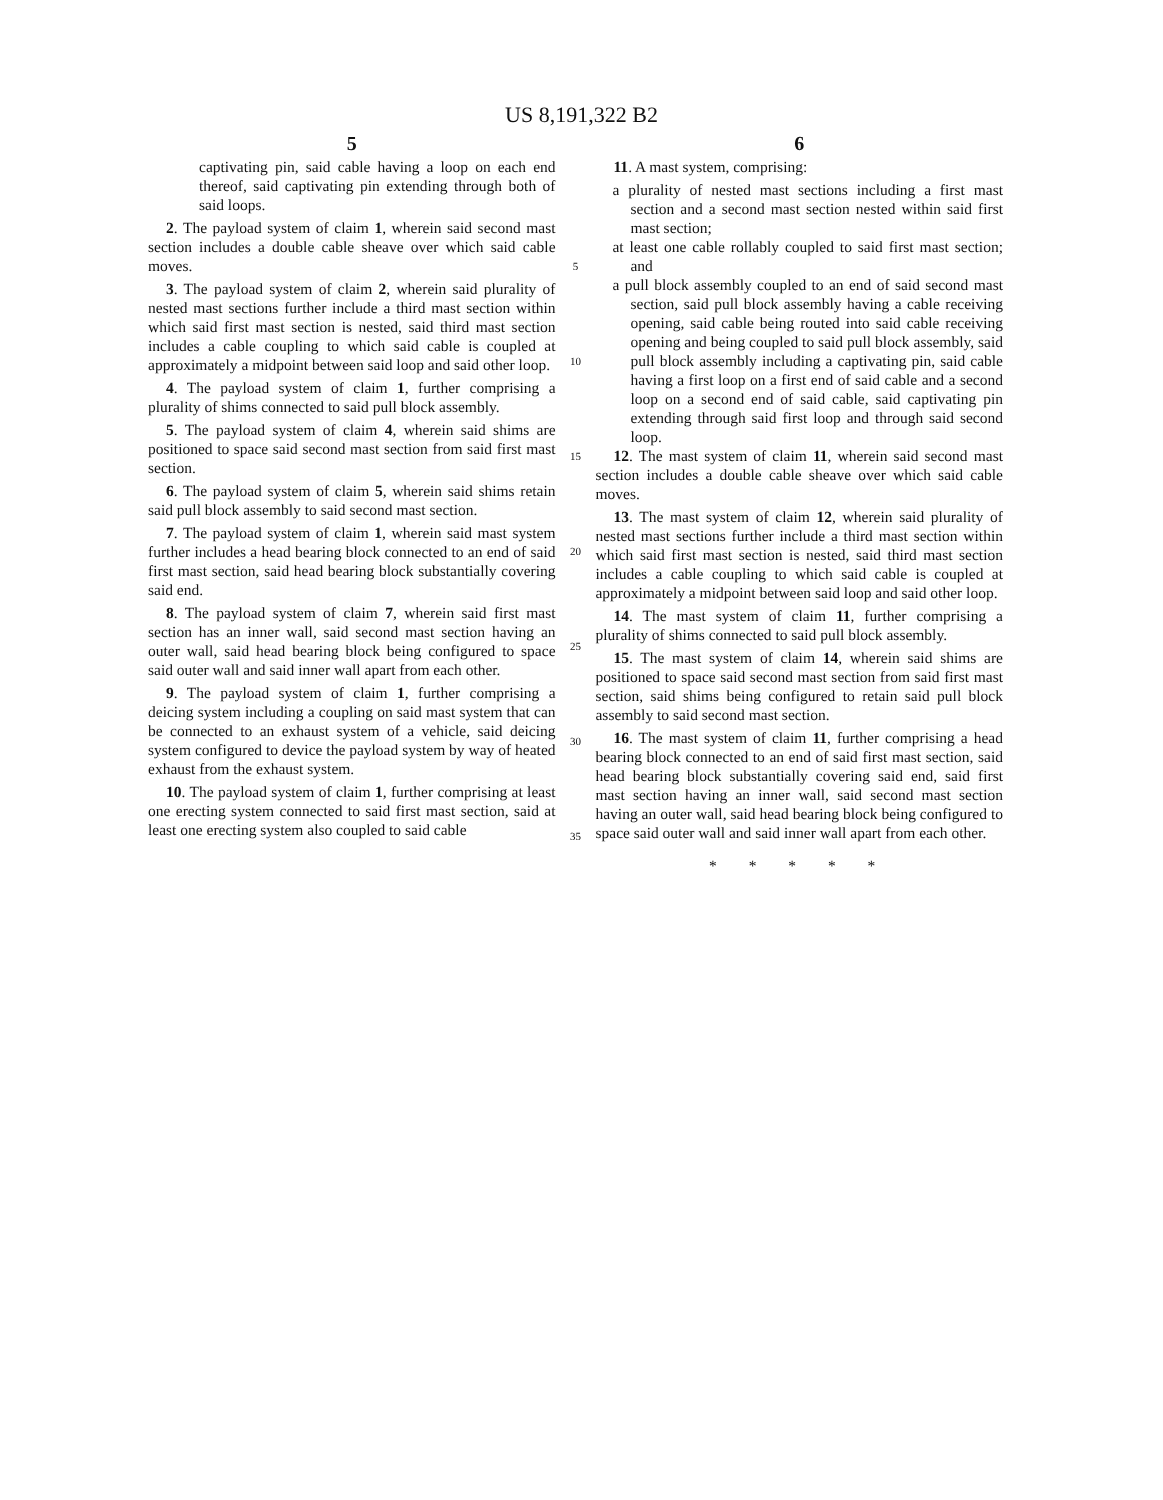US 8,191,322 B2
5
captivating pin, said cable having a loop on each end thereof, said captivating pin extending through both of said loops.
2. The payload system of claim 1, wherein said second mast section includes a double cable sheave over which said cable moves.
3. The payload system of claim 2, wherein said plurality of nested mast sections further include a third mast section within which said first mast section is nested, said third mast section includes a cable coupling to which said cable is coupled at approximately a midpoint between said loop and said other loop.
4. The payload system of claim 1, further comprising a plurality of shims connected to said pull block assembly.
5. The payload system of claim 4, wherein said shims are positioned to space said second mast section from said first mast section.
6. The payload system of claim 5, wherein said shims retain said pull block assembly to said second mast section.
7. The payload system of claim 1, wherein said mast system further includes a head bearing block connected to an end of said first mast section, said head bearing block substantially covering said end.
8. The payload system of claim 7, wherein said first mast section has an inner wall, said second mast section having an outer wall, said head bearing block being configured to space said outer wall and said inner wall apart from each other.
9. The payload system of claim 1, further comprising a deicing system including a coupling on said mast system that can be connected to an exhaust system of a vehicle, said deicing system configured to device the payload system by way of heated exhaust from the exhaust system.
10. The payload system of claim 1, further comprising at least one erecting system connected to said first mast section, said at least one erecting system also coupled to said cable
5
10
15
20
25
30
35
6
11. A mast system, comprising:
a plurality of nested mast sections including a first mast section and a second mast section nested within said first mast section;
at least one cable rollably coupled to said first mast section; and
a pull block assembly coupled to an end of said second mast section, said pull block assembly having a cable receiving opening, said cable being routed into said cable receiving opening and being coupled to said pull block assembly, said pull block assembly including a captivating pin, said cable having a first loop on a first end of said cable and a second loop on a second end of said cable, said captivating pin extending through said first loop and through said second loop.
12. The mast system of claim 11, wherein said second mast section includes a double cable sheave over which said cable moves.
13. The mast system of claim 12, wherein said plurality of nested mast sections further include a third mast section within which said first mast section is nested, said third mast section includes a cable coupling to which said cable is coupled at approximately a midpoint between said loop and said other loop.
14. The mast system of claim 11, further comprising a plurality of shims connected to said pull block assembly.
15. The mast system of claim 14, wherein said shims are positioned to space said second mast section from said first mast section, said shims being configured to retain said pull block assembly to said second mast section.
16. The mast system of claim 11, further comprising a head bearing block connected to an end of said first mast section, said head bearing block substantially covering said end, said first mast section having an inner wall, said second mast section having an outer wall, said head bearing block being configured to space said outer wall and said inner wall apart from each other.
* * * * *